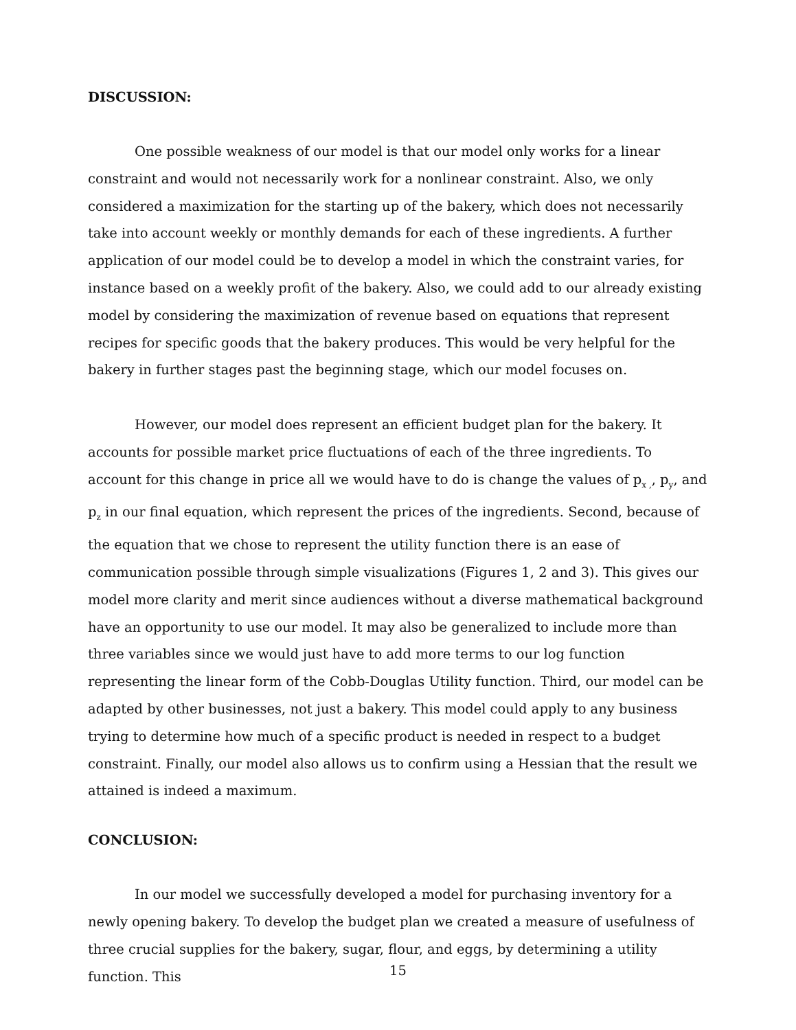DISCUSSION:
One possible weakness of our model is that our model only works for a linear constraint and would not necessarily work for a nonlinear constraint. Also, we only considered a maximization for the starting up of the bakery, which does not necessarily take into account weekly or monthly demands for each of these ingredients. A further application of our model could be to develop a model in which the constraint varies, for instance based on a weekly profit of the bakery. Also, we could add to our already existing model by considering the maximization of revenue based on equations that represent recipes for specific goods that the bakery produces. This would be very helpful for the bakery in further stages past the beginning stage, which our model focuses on.
However, our model does represent an efficient budget plan for the bakery. It accounts for possible market price fluctuations of each of the three ingredients. To account for this change in price all we would have to do is change the values of p<sub>x ,</sub>, p<sub>y</sub>, and p<sub>z</sub> in our final equation, which represent the prices of the ingredients. Second, because of the equation that we chose to represent the utility function there is an ease of communication possible through simple visualizations (Figures 1, 2 and 3). This gives our model more clarity and merit since audiences without a diverse mathematical background have an opportunity to use our model. It may also be generalized to include more than three variables since we would just have to add more terms to our log function representing the linear form of the Cobb-Douglas Utility function. Third, our model can be adapted by other businesses, not just a bakery. This model could apply to any business trying to determine how much of a specific product is needed in respect to a budget constraint. Finally, our model also allows us to confirm using a Hessian that the result we attained is indeed a maximum.
CONCLUSION:
In our model we successfully developed a model for purchasing inventory for a newly opening bakery. To develop the budget plan we created a measure of usefulness of three crucial supplies for the bakery, sugar, flour, and eggs, by determining a utility function. This
15